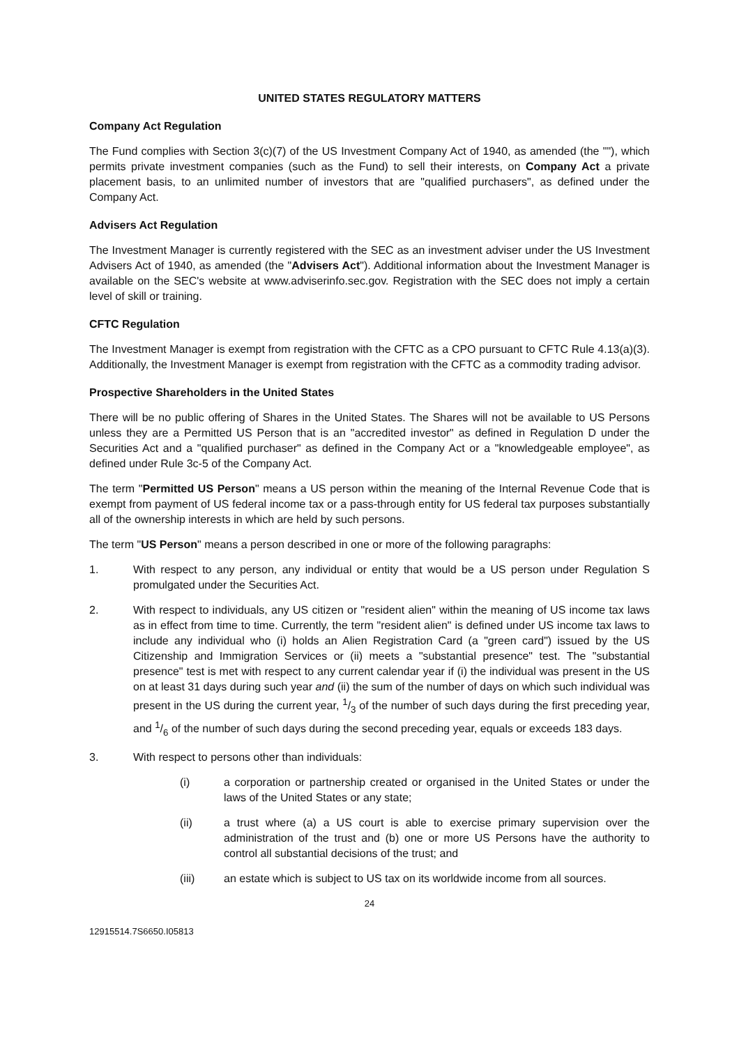UNITED STATES REGULATORY MATTERS
Company Act Regulation
The Fund complies with Section 3(c)(7) of the US Investment Company Act of 1940, as amended (the ""), which permits private investment companies (such as the Fund) to sell their interests, on Company Act a private placement basis, to an unlimited number of investors that are "qualified purchasers", as defined under the Company Act.
Advisers Act Regulation
The Investment Manager is currently registered with the SEC as an investment adviser under the US Investment Advisers Act of 1940, as amended (the "Advisers Act"). Additional information about the Investment Manager is available on the SEC's website at www.adviserinfo.sec.gov. Registration with the SEC does not imply a certain level of skill or training.
CFTC Regulation
The Investment Manager is exempt from registration with the CFTC as a CPO pursuant to CFTC Rule 4.13(a)(3). Additionally, the Investment Manager is exempt from registration with the CFTC as a commodity trading advisor.
Prospective Shareholders in the United States
There will be no public offering of Shares in the United States. The Shares will not be available to US Persons unless they are a Permitted US Person that is an "accredited investor" as defined in Regulation D under the Securities Act and a "qualified purchaser" as defined in the Company Act or a "knowledgeable employee", as defined under Rule 3c-5 of the Company Act.
The term "Permitted US Person" means a US person within the meaning of the Internal Revenue Code that is exempt from payment of US federal income tax or a pass-through entity for US federal tax purposes substantially all of the ownership interests in which are held by such persons.
The term "US Person" means a person described in one or more of the following paragraphs:
1. With respect to any person, any individual or entity that would be a US person under Regulation S promulgated under the Securities Act.
2. With respect to individuals, any US citizen or "resident alien" within the meaning of US income tax laws as in effect from time to time. Currently, the term "resident alien" is defined under US income tax laws to include any individual who (i) holds an Alien Registration Card (a "green card") issued by the US Citizenship and Immigration Services or (ii) meets a "substantial presence" test. The "substantial presence" test is met with respect to any current calendar year if (i) the individual was present in the US on at least 31 days during such year and (ii) the sum of the number of days on which such individual was present in the US during the current year, 1/3 of the number of such days during the first preceding year, and 1/6 of the number of such days during the second preceding year, equals or exceeds 183 days.
3. With respect to persons other than individuals:
(i) a corporation or partnership created or organised in the United States or under the laws of the United States or any state;
(ii) a trust where (a) a US court is able to exercise primary supervision over the administration of the trust and (b) one or more US Persons have the authority to control all substantial decisions of the trust; and
(iii) an estate which is subject to US tax on its worldwide income from all sources.
24
12915514.7S6650.I05813